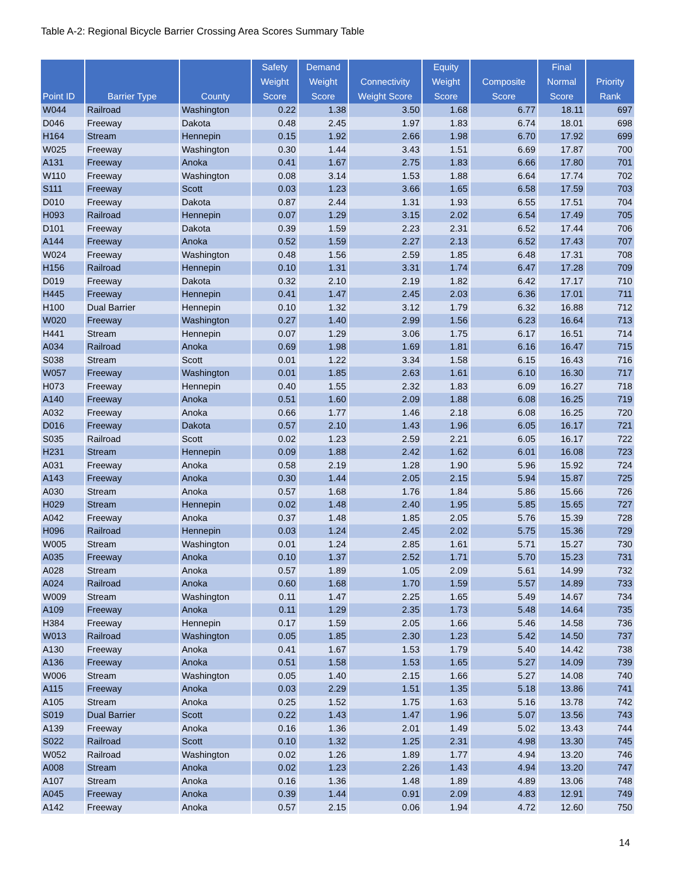Table A-2: Regional Bicycle Barrier Crossing Area Scores Summary Table
| Point ID | Barrier Type | County | Safety Weight Score | Demand Weight Score | Connectivity Weight Score | Equity Weight Score | Composite Score | Final Normal Score | Priority Rank |
| --- | --- | --- | --- | --- | --- | --- | --- | --- | --- |
| W044 | Railroad | Washington | 0.22 | 1.38 | 3.50 | 1.68 | 6.77 | 18.11 | 697 |
| D046 | Freeway | Dakota | 0.48 | 2.45 | 1.97 | 1.83 | 6.74 | 18.01 | 698 |
| H164 | Stream | Hennepin | 0.15 | 1.92 | 2.66 | 1.98 | 6.70 | 17.92 | 699 |
| W025 | Freeway | Washington | 0.30 | 1.44 | 3.43 | 1.51 | 6.69 | 17.87 | 700 |
| A131 | Freeway | Anoka | 0.41 | 1.67 | 2.75 | 1.83 | 6.66 | 17.80 | 701 |
| W110 | Freeway | Washington | 0.08 | 3.14 | 1.53 | 1.88 | 6.64 | 17.74 | 702 |
| S111 | Freeway | Scott | 0.03 | 1.23 | 3.66 | 1.65 | 6.58 | 17.59 | 703 |
| D010 | Freeway | Dakota | 0.87 | 2.44 | 1.31 | 1.93 | 6.55 | 17.51 | 704 |
| H093 | Railroad | Hennepin | 0.07 | 1.29 | 3.15 | 2.02 | 6.54 | 17.49 | 705 |
| D101 | Freeway | Dakota | 0.39 | 1.59 | 2.23 | 2.31 | 6.52 | 17.44 | 706 |
| A144 | Freeway | Anoka | 0.52 | 1.59 | 2.27 | 2.13 | 6.52 | 17.43 | 707 |
| W024 | Freeway | Washington | 0.48 | 1.56 | 2.59 | 1.85 | 6.48 | 17.31 | 708 |
| H156 | Railroad | Hennepin | 0.10 | 1.31 | 3.31 | 1.74 | 6.47 | 17.28 | 709 |
| D019 | Freeway | Dakota | 0.32 | 2.10 | 2.19 | 1.82 | 6.42 | 17.17 | 710 |
| H445 | Freeway | Hennepin | 0.41 | 1.47 | 2.45 | 2.03 | 6.36 | 17.01 | 711 |
| H100 | Dual Barrier | Hennepin | 0.10 | 1.32 | 3.12 | 1.79 | 6.32 | 16.88 | 712 |
| W020 | Freeway | Washington | 0.27 | 1.40 | 2.99 | 1.56 | 6.23 | 16.64 | 713 |
| H441 | Stream | Hennepin | 0.07 | 1.29 | 3.06 | 1.75 | 6.17 | 16.51 | 714 |
| A034 | Railroad | Anoka | 0.69 | 1.98 | 1.69 | 1.81 | 6.16 | 16.47 | 715 |
| S038 | Stream | Scott | 0.01 | 1.22 | 3.34 | 1.58 | 6.15 | 16.43 | 716 |
| W057 | Freeway | Washington | 0.01 | 1.85 | 2.63 | 1.61 | 6.10 | 16.30 | 717 |
| H073 | Freeway | Hennepin | 0.40 | 1.55 | 2.32 | 1.83 | 6.09 | 16.27 | 718 |
| A140 | Freeway | Anoka | 0.51 | 1.60 | 2.09 | 1.88 | 6.08 | 16.25 | 719 |
| A032 | Freeway | Anoka | 0.66 | 1.77 | 1.46 | 2.18 | 6.08 | 16.25 | 720 |
| D016 | Freeway | Dakota | 0.57 | 2.10 | 1.43 | 1.96 | 6.05 | 16.17 | 721 |
| S035 | Railroad | Scott | 0.02 | 1.23 | 2.59 | 2.21 | 6.05 | 16.17 | 722 |
| H231 | Stream | Hennepin | 0.09 | 1.88 | 2.42 | 1.62 | 6.01 | 16.08 | 723 |
| A031 | Freeway | Anoka | 0.58 | 2.19 | 1.28 | 1.90 | 5.96 | 15.92 | 724 |
| A143 | Freeway | Anoka | 0.30 | 1.44 | 2.05 | 2.15 | 5.94 | 15.87 | 725 |
| A030 | Stream | Anoka | 0.57 | 1.68 | 1.76 | 1.84 | 5.86 | 15.66 | 726 |
| H029 | Stream | Hennepin | 0.02 | 1.48 | 2.40 | 1.95 | 5.85 | 15.65 | 727 |
| A042 | Freeway | Anoka | 0.37 | 1.48 | 1.85 | 2.05 | 5.76 | 15.39 | 728 |
| H096 | Railroad | Hennepin | 0.03 | 1.24 | 2.45 | 2.02 | 5.75 | 15.36 | 729 |
| W005 | Stream | Washington | 0.01 | 1.24 | 2.85 | 1.61 | 5.71 | 15.27 | 730 |
| A035 | Freeway | Anoka | 0.10 | 1.37 | 2.52 | 1.71 | 5.70 | 15.23 | 731 |
| A028 | Stream | Anoka | 0.57 | 1.89 | 1.05 | 2.09 | 5.61 | 14.99 | 732 |
| A024 | Railroad | Anoka | 0.60 | 1.68 | 1.70 | 1.59 | 5.57 | 14.89 | 733 |
| W009 | Stream | Washington | 0.11 | 1.47 | 2.25 | 1.65 | 5.49 | 14.67 | 734 |
| A109 | Freeway | Anoka | 0.11 | 1.29 | 2.35 | 1.73 | 5.48 | 14.64 | 735 |
| H384 | Freeway | Hennepin | 0.17 | 1.59 | 2.05 | 1.66 | 5.46 | 14.58 | 736 |
| W013 | Railroad | Washington | 0.05 | 1.85 | 2.30 | 1.23 | 5.42 | 14.50 | 737 |
| A130 | Freeway | Anoka | 0.41 | 1.67 | 1.53 | 1.79 | 5.40 | 14.42 | 738 |
| A136 | Freeway | Anoka | 0.51 | 1.58 | 1.53 | 1.65 | 5.27 | 14.09 | 739 |
| W006 | Stream | Washington | 0.05 | 1.40 | 2.15 | 1.66 | 5.27 | 14.08 | 740 |
| A115 | Freeway | Anoka | 0.03 | 2.29 | 1.51 | 1.35 | 5.18 | 13.86 | 741 |
| A105 | Stream | Anoka | 0.25 | 1.52 | 1.75 | 1.63 | 5.16 | 13.78 | 742 |
| S019 | Dual Barrier | Scott | 0.22 | 1.43 | 1.47 | 1.96 | 5.07 | 13.56 | 743 |
| A139 | Freeway | Anoka | 0.16 | 1.36 | 2.01 | 1.49 | 5.02 | 13.43 | 744 |
| S022 | Railroad | Scott | 0.10 | 1.32 | 1.25 | 2.31 | 4.98 | 13.30 | 745 |
| W052 | Railroad | Washington | 0.02 | 1.26 | 1.89 | 1.77 | 4.94 | 13.20 | 746 |
| A008 | Stream | Anoka | 0.02 | 1.23 | 2.26 | 1.43 | 4.94 | 13.20 | 747 |
| A107 | Stream | Anoka | 0.16 | 1.36 | 1.48 | 1.89 | 4.89 | 13.06 | 748 |
| A045 | Freeway | Anoka | 0.39 | 1.44 | 0.91 | 2.09 | 4.83 | 12.91 | 749 |
| A142 | Freeway | Anoka | 0.57 | 2.15 | 0.06 | 1.94 | 4.72 | 12.60 | 750 |
14